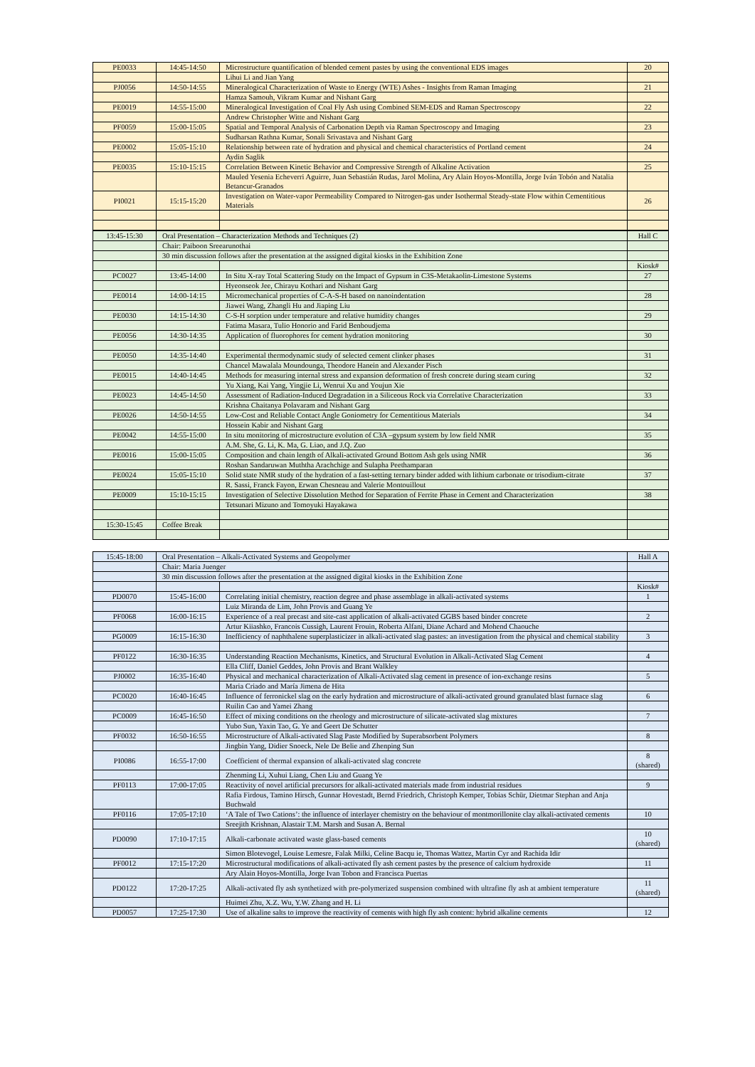| PE0033 | 14:45-14:50 | Microstructure quantification of blended cement pastes by using the conventional EDS images | 20 |
| | | Lihui Li and Jian Yang | |
| PJ0056 | 14:50-14:55 | Mineralogical Characterization of Waste to Energy (WTE) Ashes - Insights from Raman Imaging | 21 |
| | | Hamza Samouh, Vikram Kumar and Nishant Garg | |
| PE0019 | 14:55-15:00 | Mineralogical Investigation of Coal Fly Ash using Combined SEM-EDS and Raman Spectroscopy | 22 |
| | | Andrew Christopher Witte and Nishant Garg | |
| PF0059 | 15:00-15:05 | Spatial and Temporal Analysis of Carbonation Depth via Raman Spectroscopy and Imaging | 23 |
| | | Sudharsan Rathna Kumar, Sonali Srivastava and Nishant Garg | |
| PE0002 | 15:05-15:10 | Relationship between rate of hydration and physical and chemical characteristics of Portland cement | 24 |
| | | Aydin Saglik | |
| PE0035 | 15:10-15:15 | Correlation Between Kinetic Behavior and Compressive Strength of Alkaline Activation | 25 |
| | | Mauled Yesenia Echeverri Aguirre, Juan Sebastián Rudas, Jarol Molina, Ary Alain Hoyos-Montilla, Jorge Iván Tobón and Natalia Betancur-Granados | |
| PI0021 | 15:15-15:20 | Investigation on Water-vapor Permeability Compared to Nitrogen-gas under Isothermal Steady-state Flow within Cementitious Materials | 26 |
| 13:45-15:30 | Oral Presentation – Characterization Methods and Techniques (2) | | Hall C |
| | Chair: Paiboon Sreearunothai | | |
| | 30 min discussion follows after the presentation at the assigned digital kiosks in the Exhibition Zone | | |
| | | | Kiosk# |
| PC0027 | 13:45-14:00 | In Situ X-ray Total Scattering Study on the Impact of Gypsum in C3S-Metakaolin-Limestone Systems | 27 |
| | | Hyeonseok Jee, Chirayu Kothari and Nishant Garg | |
| PE0014 | 14:00-14:15 | Micromechanical properties of C-A-S-H based on nanoindentation | 28 |
| | | Jiawei Wang, Zhangli Hu and Jiaping Liu | |
| PE0030 | 14:15-14:30 | C-S-H sorption under temperature and relative humidity changes | 29 |
| | | Fatima Masara, Tulio Honorio and Farid Benboudjema | |
| PE0056 | 14:30-14:35 | Application of fluorophores for cement hydration monitoring | 30 |
| PE0050 | 14:35-14:40 | Experimental thermodynamic study of selected cement clinker phases | 31 |
| | | Chancel Mawalala Moundounga, Theodore Hanein and Alexander Pisch | |
| PE0015 | 14:40-14:45 | Methods for measuring internal stress and expansion deformation of fresh concrete during steam curing | 32 |
| | | Yu Xiang, Kai Yang, Yingjie Li, Wenrui Xu and Youjun Xie | |
| PE0023 | 14:45-14:50 | Assessment of Radiation-Induced Degradation in a Siliceous Rock via Correlative Characterization | 33 |
| | | Krishna Chaitanya Polavaram and Nishant Garg | |
| PE0026 | 14:50-14:55 | Low-Cost and Reliable Contact Angle Goniometry for Cementitious Materials | 34 |
| | | Hossein Kabir and Nishant Garg | |
| PE0042 | 14:55-15:00 | In situ monitoring of microstructure evolution of C3A –gypsum system by low field NMR | 35 |
| | | A.M. She, G. Li, K. Ma, G. Liao, and J.Q. Zuo | |
| PE0016 | 15:00-15:05 | Composition and chain length of Alkali-activated Ground Bottom Ash gels using NMR | 36 |
| | | Roshan Sandaruwan Muththa Arachchige and Sulapha Peethamparan | |
| PE0024 | 15:05-15:10 | Solid state NMR study of the hydration of a fast-setting ternary binder added with lithium carbonate or trisodium-citrate | 37 |
| | | R. Sassi, Franck Fayon, Erwan Chesneau and Valerie Montouillout | |
| PE0009 | 15:10-15:15 | Investigation of Selective Dissolution Method for Separation of Ferrite Phase in Cement and Characterization | 38 |
| | | Tetsunari Mizuno and Tomoyuki Hayakawa | |
| 15:30-15:45 | Coffee Break | | |
| 15:45-18:00 | Oral Presentation – Alkali-Activated Systems and Geopolymer | | Hall A |
| | Chair: Maria Juenger | | |
| | 30 min discussion follows after the presentation at the assigned digital kiosks in the Exhibition Zone | | |
| | | | Kiosk# |
| PD0070 | 15:45-16:00 | Correlating initial chemistry, reaction degree and phase assemblage in alkali-activated systems | 1 |
| | | Luiz Miranda de Lim, John Provis and Guang Ye | |
| PF0068 | 16:00-16:15 | Experience of a real precast and site-cast application of alkali-activated GGBS based binder concrete | 2 |
| | | Artur Kiiashko, Francois Cussigh, Laurent Frouin, Roberta Alfani, Diane Achard and Mohend Chaouche | |
| PG0009 | 16:15-16:30 | Inefficiency of naphthalene superplasticizer in alkali-activated slag pastes: an investigation from the physical and chemical stability | 3 |
| PF0122 | 16:30-16:35 | Understanding Reaction Mechanisms, Kinetics, and Structural Evolution in Alkali-Activated Slag Cement | 4 |
| | | Ella Cliff, Daniel Geddes, John Provis and Brant Walkley | |
| PJ0002 | 16:35-16:40 | Physical and mechanical characterization of Alkali-Activated slag cement in presence of ion-exchange resins | 5 |
| | | Maria Criado and María Jimena de Hita | |
| PC0020 | 16:40-16:45 | Influence of ferronickel slag on the early hydration and microstructure of alkali-activated ground granulated blast furnace slag | 6 |
| | | Ruilin Cao and Yamei Zhang | |
| PC0009 | 16:45-16:50 | Effect of mixing conditions on the rheology and microstructure of silicate-activated slag mixtures | 7 |
| | | Yubo Sun, Yaxin Tao, G. Ye and Geert De Schutter | |
| PF0032 | 16:50-16:55 | Microstructure of Alkali-activated Slag Paste Modified by Superabsorbent Polymers | 8 |
| | | Jingbin Yang, Didier Snoeck, Nele De Belie and Zhenping Sun | |
| PI0086 | 16:55-17:00 | Coefficient of thermal expansion of alkali-activated slag concrete | 8 (shared) |
| | | Zhenming Li, Xuhui Liang, Chen Liu and Guang Ye | |
| PF0113 | 17:00-17:05 | Reactivity of novel artificial precursors for alkali-activated materials made from industrial residues | 9 |
| | | Rafia Firdous, Tamino Hirsch, Gunnar Hovestadt, Bernd Friedrich, Christoph Kemper, Tobias Schür, Dietmar Stephan and Anja Buchwald | |
| PF0116 | 17:05-17:10 | ‘A Tale of Two Cations’: the influence of interlayer chemistry on the behaviour of montmorillonite clay alkali-activated cements | 10 |
| | | Sreejith Krishnan, Alastair T.M. Marsh and Susan A. Bernal | |
| PD0090 | 17:10-17:15 | Alkali-carbonate activated waste glass-based cements | 10 (shared) |
| | | Simon Blotevogel, Louise Lemesre, Falak Milki, Celine Bacqu ie, Thomas Wattez, Martin Cyr and Rachida Idir | |
| PF0012 | 17:15-17:20 | Microstructural modifications of alkali-activated fly ash cement pastes by the presence of calcium hydroxide | 11 |
| | | Ary Alain Hoyos-Montilla, Jorge Ivan Tobon and Francisca Puertas | |
| PD0122 | 17:20-17:25 | Alkali-activated fly ash synthetized with pre-polymerized suspension combined with ultrafine fly ash at ambient temperature | 11 (shared) |
| | | Huimei Zhu, X.Z. Wu, Y.W. Zhang and H. Li | |
| PD0057 | 17:25-17:30 | Use of alkaline salts to improve the reactivity of cements with high fly ash content: hybrid alkaline cements | 12 |